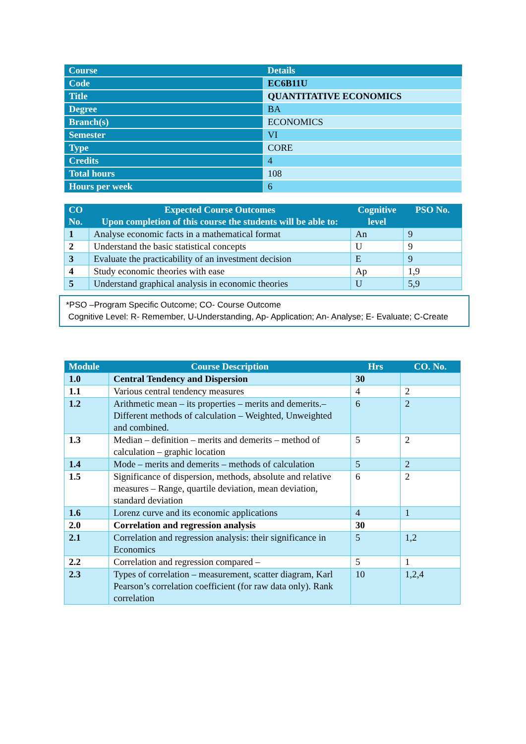| Course | Details |
| --- | --- |
| Code | EC6B11U |
| Title | QUANTITATIVE ECONOMICS |
| Degree | BA |
| Branch(s) | ECONOMICS |
| Semester | VI |
| Type | CORE |
| Credits | 4 |
| Total hours | 108 |
| Hours per week | 6 |
| CO No. | Expected Course Outcomes Upon completion of this course the students will be able to: | Cognitive level | PSO No. |
| --- | --- | --- | --- |
| 1 | Analyse economic facts in a mathematical format | An | 9 |
| 2 | Understand the basic statistical concepts | U | 9 |
| 3 | Evaluate the practicability of an investment decision | E | 9 |
| 4 | Study economic theories with ease | Ap | 1,9 |
| 5 | Understand graphical analysis in economic theories | U | 5,9 |
*PSO –Program Specific Outcome; CO- Course Outcome
Cognitive Level: R- Remember, U-Understanding, Ap- Application; An- Analyse; E- Evaluate; C-Create
| Module | Course Description | Hrs | CO. No. |
| --- | --- | --- | --- |
| 1.0 | Central Tendency and Dispersion | 30 | |
| 1.1 | Various central tendency measures | 4 | 2 |
| 1.2 | Arithmetic mean – its properties – merits and demerits.– Different methods of calculation – Weighted, Unweighted and combined. | 6 | 2 |
| 1.3 | Median – definition – merits and demerits – method of calculation – graphic location | 5 | 2 |
| 1.4 | Mode – merits and demerits – methods of calculation | 5 | 2 |
| 1.5 | Significance of dispersion, methods, absolute and relative measures – Range, quartile deviation, mean deviation, standard deviation | 6 | 2 |
| 1.6 | Lorenz curve and its economic applications | 4 | 1 |
| 2.0 | Correlation and regression analysis | 30 | |
| 2.1 | Correlation and regression analysis: their significance in Economics | 5 | 1,2 |
| 2.2 | Correlation and regression compared – | 5 | 1 |
| 2.3 | Types of correlation – measurement, scatter diagram, Karl Pearson’s correlation coefficient (for raw data only). Rank correlation | 10 | 1,2,4 |